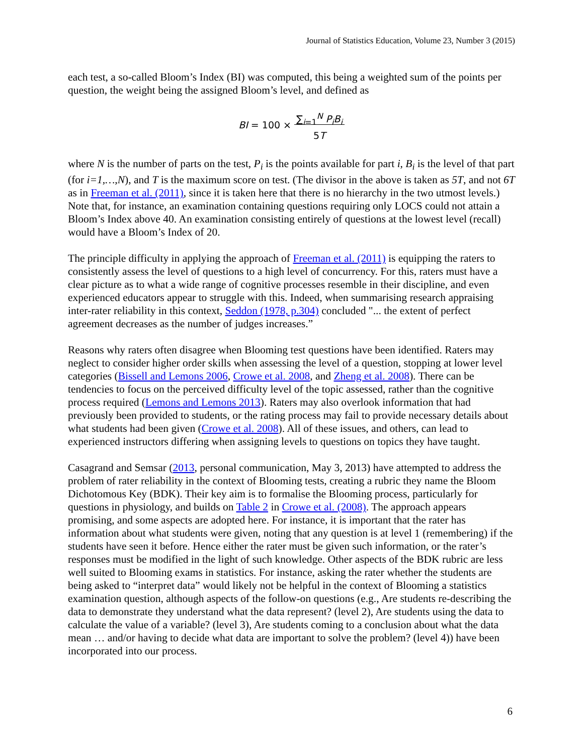Journal of Statistics Education, Volume 23, Number 3 (2015)
each test, a so-called Bloom’s Index (BI) was computed, this being a weighted sum of the points per question, the weight being the assigned Bloom’s level, and defined as
BI = 100 × ∑<sub>i=1</sub><sup>N</sup> P<sub>i</sub>B<sub>i</sub>
5T
where N is the number of parts on the test, P<sub>i</sub> is the points available for part i, B<sub>i</sub> is the level of that part (for i=1,…,N), and T is the maximum score on test. (The divisor in the above is taken as 5T, and not 6T as in Freeman et al. (2011), since it is taken here that there is no hierarchy in the two utmost levels.) Note that, for instance, an examination containing questions requiring only LOCS could not attain a Bloom’s Index above 40. An examination consisting entirely of questions at the lowest level (recall) would have a Bloom’s Index of 20.
The principle difficulty in applying the approach of Freeman et al. (2011) is equipping the raters to consistently assess the level of questions to a high level of concurrency. For this, raters must have a clear picture as to what a wide range of cognitive processes resemble in their discipline, and even experienced educators appear to struggle with this. Indeed, when summarising research appraising inter-rater reliability in this context, Seddon (1978, p.304) concluded "... the extent of perfect agreement decreases as the number of judges increases.”
Reasons why raters often disagree when Blooming test questions have been identified. Raters may neglect to consider higher order skills when assessing the level of a question, stopping at lower level categories (Bissell and Lemons 2006, Crowe et al. 2008, and Zheng et al. 2008). There can be tendencies to focus on the perceived difficulty level of the topic assessed, rather than the cognitive process required (Lemons and Lemons 2013). Raters may also overlook information that had previously been provided to students, or the rating process may fail to provide necessary details about what students had been given (Crowe et al. 2008). All of these issues, and others, can lead to experienced instructors differing when assigning levels to questions on topics they have taught.
Casagrand and Semsar (2013, personal communication, May 3, 2013) have attempted to address the problem of rater reliability in the context of Blooming tests, creating a rubric they name the Bloom Dichotomous Key (BDK). Their key aim is to formalise the Blooming process, particularly for questions in physiology, and builds on Table 2 in Crowe et al. (2008). The approach appears promising, and some aspects are adopted here. For instance, it is important that the rater has information about what students were given, noting that any question is at level 1 (remembering) if the students have seen it before. Hence either the rater must be given such information, or the rater’s responses must be modified in the light of such knowledge. Other aspects of the BDK rubric are less well suited to Blooming exams in statistics. For instance, asking the rater whether the students are being asked to “interpret data” would likely not be helpful in the context of Blooming a statistics examination question, although aspects of the follow-on questions (e.g., Are students re-describing the data to demonstrate they understand what the data represent? (level 2), Are students using the data to calculate the value of a variable? (level 3), Are students coming to a conclusion about what the data mean … and/or having to decide what data are important to solve the problem? (level 4)) have been incorporated into our process.
6